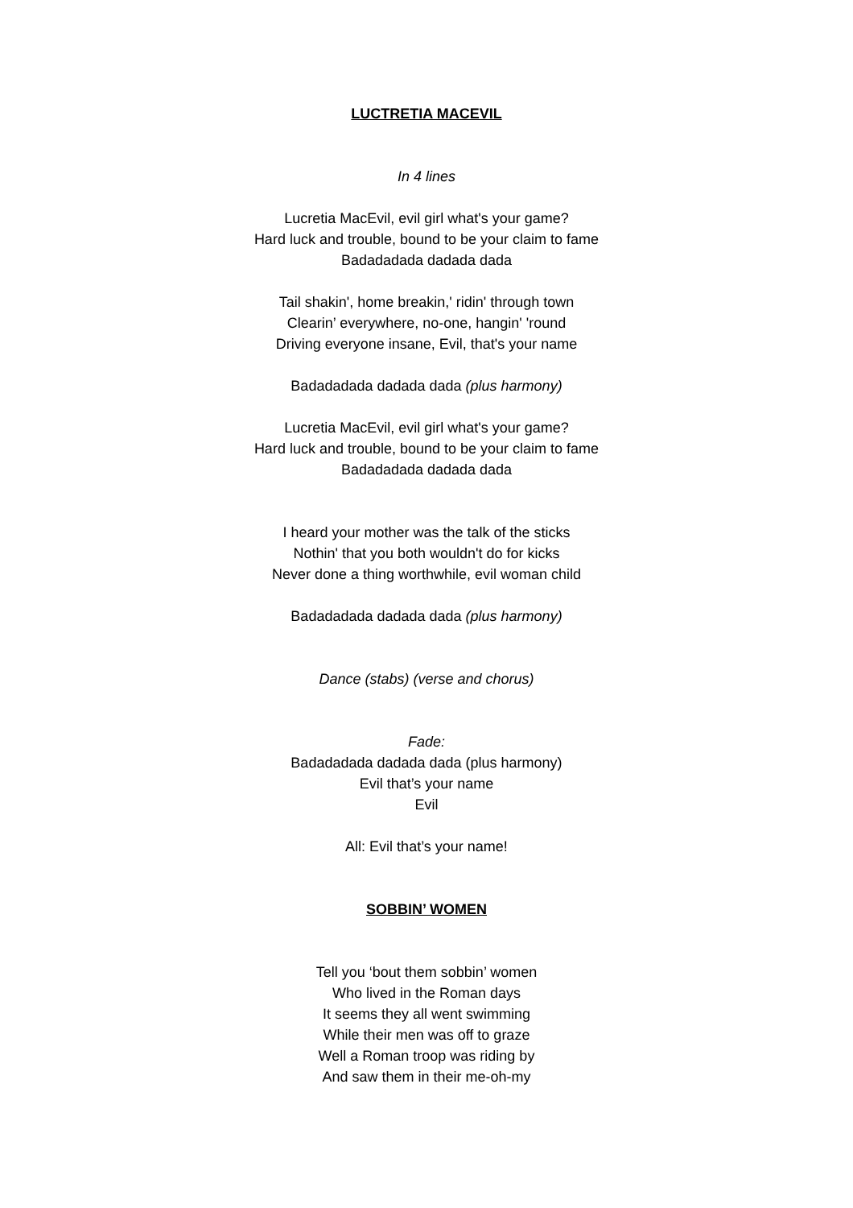LUCTRETIA MACEVIL
In 4 lines
Lucretia MacEvil, evil girl what's your game?
Hard luck and trouble, bound to be your claim to fame
Badadadada dadada dada
Tail shakin', home breakin,' ridin' through town
Clearin’ everywhere, no-one, hangin' 'round
Driving everyone insane, Evil, that's your name
Badadadada dadada dada (plus harmony)
Lucretia MacEvil, evil girl what's your game?
Hard luck and trouble, bound to be your claim to fame
Badadadada dadada dada
I heard your mother was the talk of the sticks
Nothin' that you both wouldn't do for kicks
Never done a thing worthwhile, evil woman child
Badadadada dadada dada (plus harmony)
Dance (stabs) (verse and chorus)
Fade:
Badadadada dadada dada (plus harmony)
Evil that’s your name
Evil
All: Evil that’s your name!
SOBBIN’ WOMEN
Tell you ‘bout them sobbin’ women
Who lived in the Roman days
It seems they all went swimming
While their men was off to graze
Well a Roman troop was riding by
And saw them in their me-oh-my